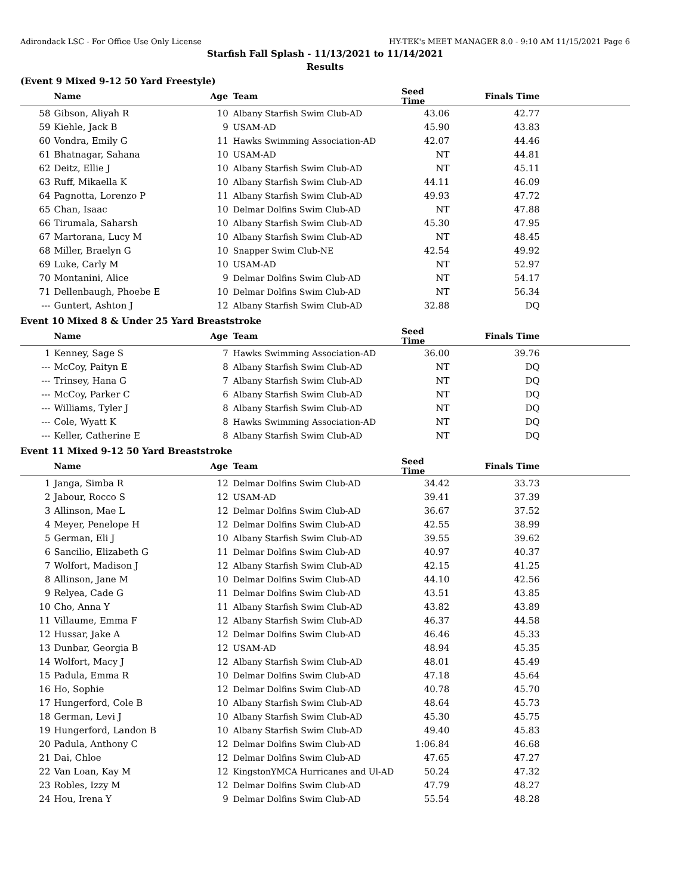Adirondack LSC - For Office Use Only License HY-TEK's MEET MANAGER 8.0 - 9:10 AM 11/15/2021 Page 6
Starfish Fall Splash - 11/13/2021 to 11/14/2021
Results
(Event 9 Mixed 9-12 50 Yard Freestyle)
| | Name | Age | Team | Seed Time | Finals Time | |
| --- | --- | --- | --- | --- | --- | --- |
| 58 | Gibson, Aliyah R | 10 | Albany Starfish Swim Club-AD | 43.06 | 42.77 | |
| 59 | Kiehle, Jack B | 9 | USAM-AD | 45.90 | 43.83 | |
| 60 | Vondra, Emily G | 11 | Hawks Swimming Association-AD | 42.07 | 44.46 | |
| 61 | Bhatnagar, Sahana | 10 | USAM-AD | NT | 44.81 | |
| 62 | Deitz, Ellie J | 10 | Albany Starfish Swim Club-AD | NT | 45.11 | |
| 63 | Ruff, Mikaella K | 10 | Albany Starfish Swim Club-AD | 44.11 | 46.09 | |
| 64 | Pagnotta, Lorenzo P | 11 | Albany Starfish Swim Club-AD | 49.93 | 47.72 | |
| 65 | Chan, Isaac | 10 | Delmar Dolfins Swim Club-AD | NT | 47.88 | |
| 66 | Tirumala, Saharsh | 10 | Albany Starfish Swim Club-AD | 45.30 | 47.95 | |
| 67 | Martorana, Lucy M | 10 | Albany Starfish Swim Club-AD | NT | 48.45 | |
| 68 | Miller, Braelyn G | 10 | Snapper Swim Club-NE | 42.54 | 49.92 | |
| 69 | Luke, Carly M | 10 | USAM-AD | NT | 52.97 | |
| 70 | Montanini, Alice | 9 | Delmar Dolfins Swim Club-AD | NT | 54.17 | |
| 71 | Dellenbaugh, Phoebe E | 10 | Delmar Dolfins Swim Club-AD | NT | 56.34 | |
| --- | Guntert, Ashton J | 12 | Albany Starfish Swim Club-AD | 32.88 | DQ | |
Event 10 Mixed 8 & Under 25 Yard Breaststroke
| | Name | Age | Team | Seed Time | Finals Time | |
| --- | --- | --- | --- | --- | --- | --- |
| 1 | Kenney, Sage S | 7 | Hawks Swimming Association-AD | 36.00 | 39.76 | |
| --- | McCoy, Paityn E | 8 | Albany Starfish Swim Club-AD | NT | DQ | |
| --- | Trinsey, Hana G | 7 | Albany Starfish Swim Club-AD | NT | DQ | |
| --- | McCoy, Parker C | 6 | Albany Starfish Swim Club-AD | NT | DQ | |
| --- | Williams, Tyler J | 8 | Albany Starfish Swim Club-AD | NT | DQ | |
| --- | Cole, Wyatt K | 8 | Hawks Swimming Association-AD | NT | DQ | |
| --- | Keller, Catherine E | 8 | Albany Starfish Swim Club-AD | NT | DQ | |
Event 11 Mixed 9-12 50 Yard Breaststroke
| | Name | Age | Team | Seed Time | Finals Time | |
| --- | --- | --- | --- | --- | --- | --- |
| 1 | Janga, Simba R | 12 | Delmar Dolfins Swim Club-AD | 34.42 | 33.73 | |
| 2 | Jabour, Rocco S | 12 | USAM-AD | 39.41 | 37.39 | |
| 3 | Allinson, Mae L | 12 | Delmar Dolfins Swim Club-AD | 36.67 | 37.52 | |
| 4 | Meyer, Penelope H | 12 | Delmar Dolfins Swim Club-AD | 42.55 | 38.99 | |
| 5 | German, Eli J | 10 | Albany Starfish Swim Club-AD | 39.55 | 39.62 | |
| 6 | Sancilio, Elizabeth G | 11 | Delmar Dolfins Swim Club-AD | 40.97 | 40.37 | |
| 7 | Wolfort, Madison J | 12 | Albany Starfish Swim Club-AD | 42.15 | 41.25 | |
| 8 | Allinson, Jane M | 10 | Delmar Dolfins Swim Club-AD | 44.10 | 42.56 | |
| 9 | Relyea, Cade G | 11 | Delmar Dolfins Swim Club-AD | 43.51 | 43.85 | |
| 10 | Cho, Anna Y | 11 | Albany Starfish Swim Club-AD | 43.82 | 43.89 | |
| 11 | Villaume, Emma F | 12 | Albany Starfish Swim Club-AD | 46.37 | 44.58 | |
| 12 | Hussar, Jake A | 12 | Delmar Dolfins Swim Club-AD | 46.46 | 45.33 | |
| 13 | Dunbar, Georgia B | 12 | USAM-AD | 48.94 | 45.35 | |
| 14 | Wolfort, Macy J | 12 | Albany Starfish Swim Club-AD | 48.01 | 45.49 | |
| 15 | Padula, Emma R | 10 | Delmar Dolfins Swim Club-AD | 47.18 | 45.64 | |
| 16 | Ho, Sophie | 12 | Delmar Dolfins Swim Club-AD | 40.78 | 45.70 | |
| 17 | Hungerford, Cole B | 10 | Albany Starfish Swim Club-AD | 48.64 | 45.73 | |
| 18 | German, Levi J | 10 | Albany Starfish Swim Club-AD | 45.30 | 45.75 | |
| 19 | Hungerford, Landon B | 10 | Albany Starfish Swim Club-AD | 49.40 | 45.83 | |
| 20 | Padula, Anthony C | 12 | Delmar Dolfins Swim Club-AD | 1:06.84 | 46.68 | |
| 21 | Dai, Chloe | 12 | Delmar Dolfins Swim Club-AD | 47.65 | 47.27 | |
| 22 | Van Loan, Kay M | 12 | KingstonYMCA Hurricanes and Ul-AD | 50.24 | 47.32 | |
| 23 | Robles, Izzy M | 12 | Delmar Dolfins Swim Club-AD | 47.79 | 48.27 | |
| 24 | Hou, Irena Y | 9 | Delmar Dolfins Swim Club-AD | 55.54 | 48.28 | |